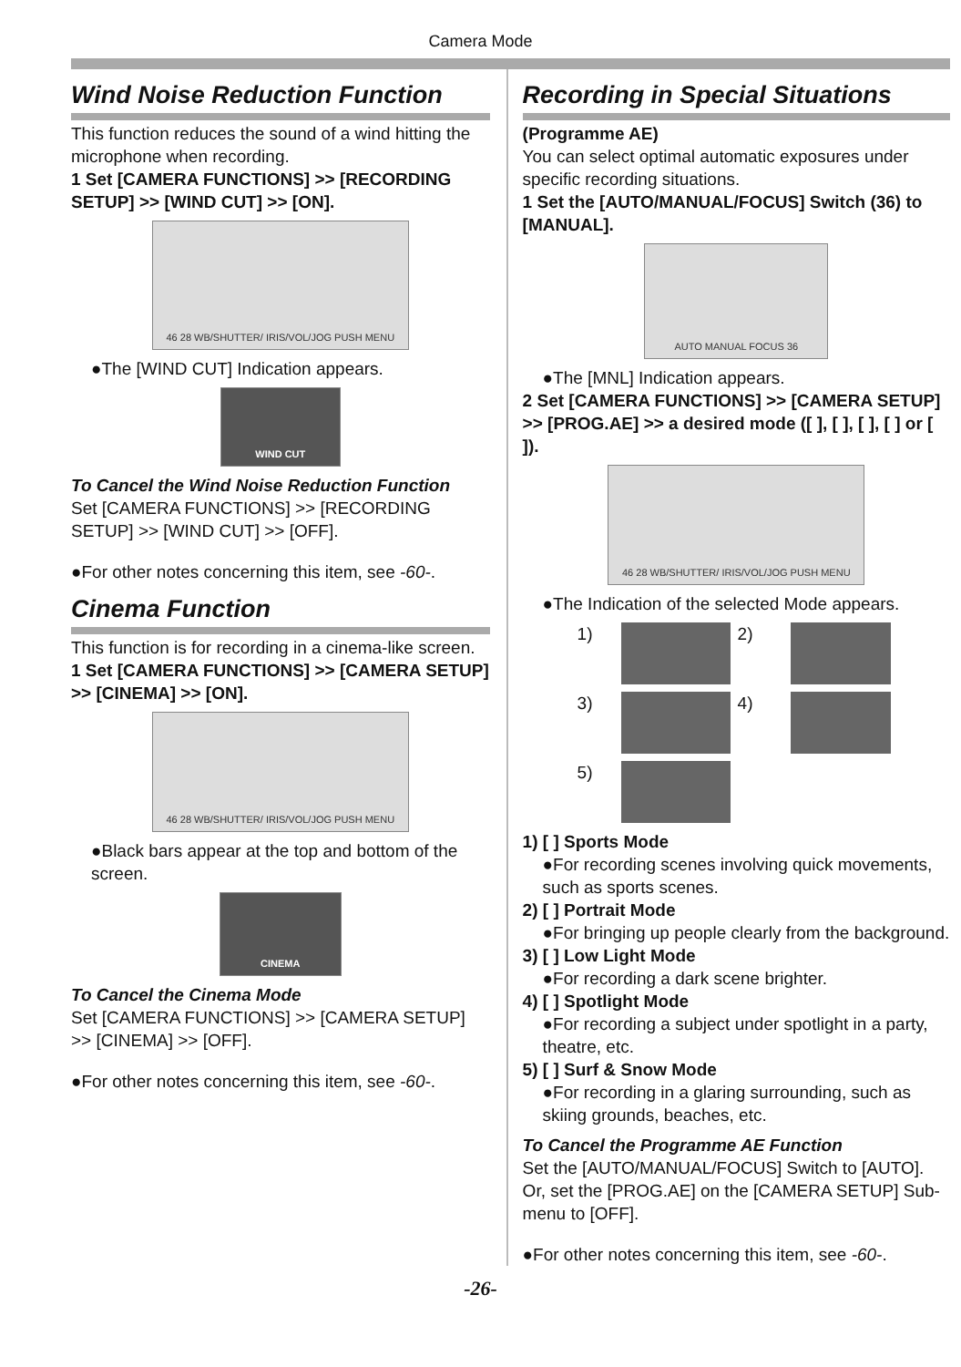Camera Mode
Wind Noise Reduction Function
This function reduces the sound of a wind hitting the microphone when recording.
1 Set [CAMERA FUNCTIONS] >> [RECORDING SETUP] >> [WIND CUT] >> [ON].
46 28 WB/SHUTTER/ IRIS/VOL/JOG PUSH MENU
●The [WIND CUT] Indication appears.
WIND CUT
To Cancel the Wind Noise Reduction Function
Set [CAMERA FUNCTIONS] >> [RECORDING SETUP] >> [WIND CUT] >> [OFF].
●For other notes concerning this item, see -60-.
Cinema Function
This function is for recording in a cinema-like screen.
1 Set [CAMERA FUNCTIONS] >> [CAMERA SETUP] >> [CINEMA] >> [ON].
46 28 WB/SHUTTER/ IRIS/VOL/JOG PUSH MENU
●Black bars appear at the top and bottom of the screen.
CINEMA
To Cancel the Cinema Mode
Set [CAMERA FUNCTIONS] >> [CAMERA SETUP] >> [CINEMA] >> [OFF].
●For other notes concerning this item, see -60-.
Recording in Special Situations
(Programme AE)
You can select optimal automatic exposures under specific recording situations.
1 Set the [AUTO/MANUAL/FOCUS] Switch (36) to [MANUAL].
AUTO MANUAL FOCUS 36
●The [MNL] Indication appears.
2 Set [CAMERA FUNCTIONS] >> [CAMERA SETUP] >> [PROG.AE] >> a desired mode ([ ], [ ], [ ], [ ] or [ ]).
46 28 WB/SHUTTER/ IRIS/VOL/JOG PUSH MENU
●The Indication of the selected Mode appears.
1)
2)
3)
4)
5)
1) [ ] Sports Mode
●For recording scenes involving quick movements, such as sports scenes.
2) [ ] Portrait Mode
●For bringing up people clearly from the background.
3) [ ] Low Light Mode
●For recording a dark scene brighter.
4) [ ] Spotlight Mode
●For recording a subject under spotlight in a party, theatre, etc.
5) [ ] Surf & Snow Mode
●For recording in a glaring surrounding, such as skiing grounds, beaches, etc.
To Cancel the Programme AE Function
Set the [AUTO/MANUAL/FOCUS] Switch to [AUTO]. Or, set the [PROG.AE] on the [CAMERA SETUP] Sub-menu to [OFF].
●For other notes concerning this item, see -60-.
-26-